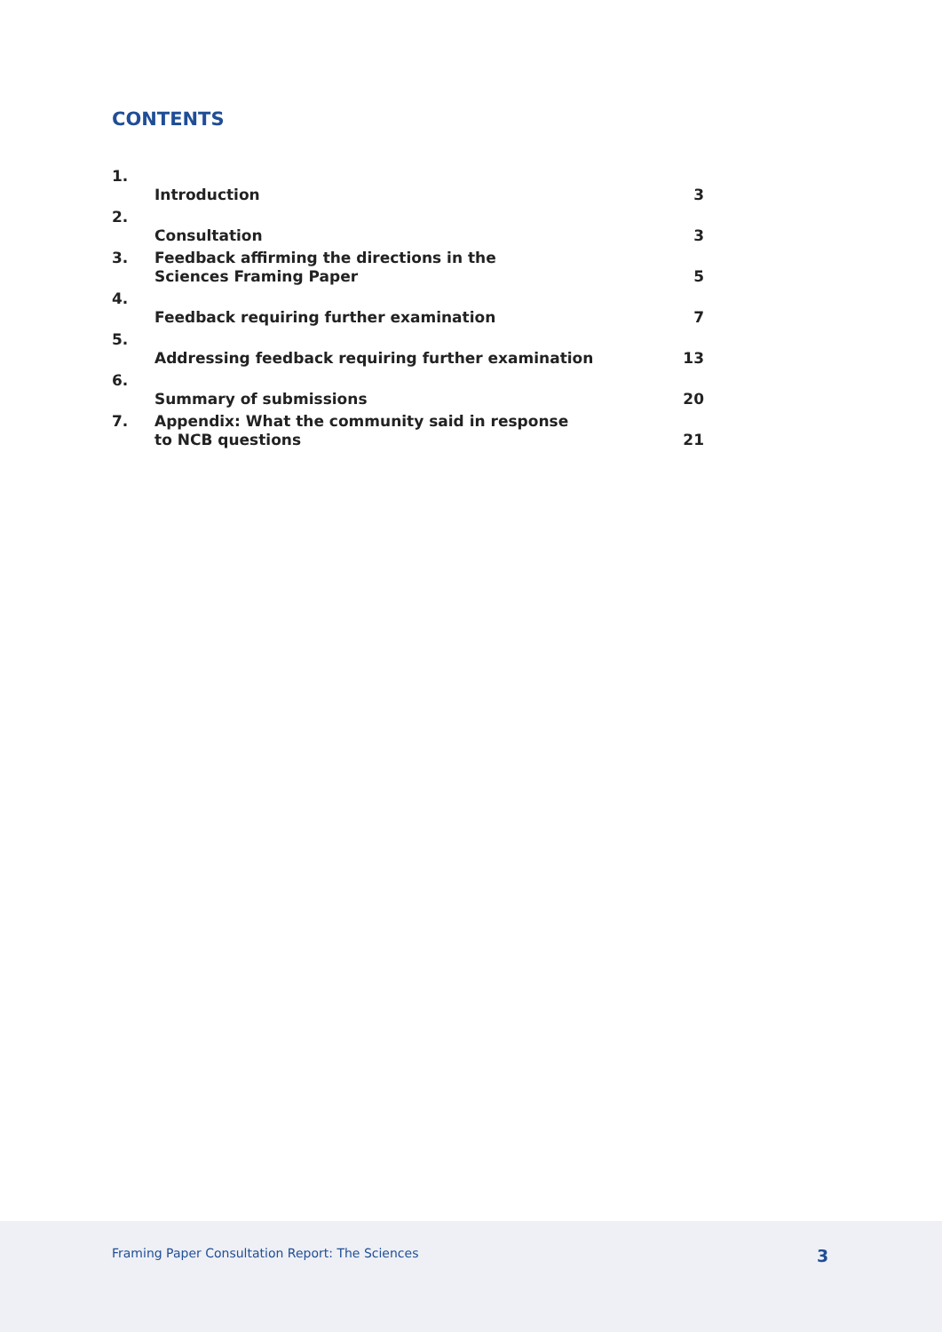CONTENTS
| 1. | Introduction | 3 |
| 2. | Consultation | 3 |
| 3. | Feedback affirming the directions in the Sciences Framing Paper | 5 |
| 4. | Feedback requiring further examination | 7 |
| 5. | Addressing feedback requiring further examination | 13 |
| 6. | Summary of submissions | 20 |
| 7. | Appendix: What the community said in response to NCB questions | 21 |
Framing Paper Consultation Report: The Sciences 3